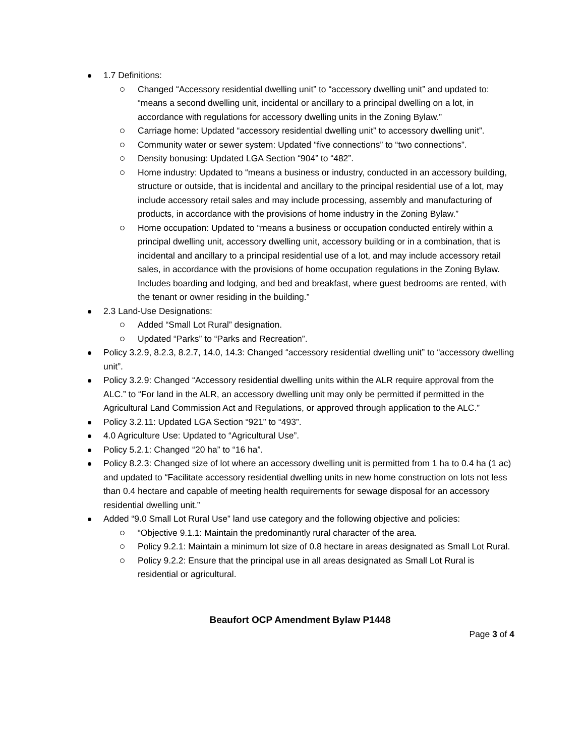1.7 Definitions:
Changed “Accessory residential dwelling unit” to “accessory dwelling unit” and updated to: “means a second dwelling unit, incidental or ancillary to a principal dwelling on a lot, in accordance with regulations for accessory dwelling units in the Zoning Bylaw.”
Carriage home: Updated “accessory residential dwelling unit” to accessory dwelling unit”.
Community water or sewer system: Updated “five connections” to “two connections”.
Density bonusing: Updated LGA Section “904” to “482”.
Home industry: Updated to “means a business or industry, conducted in an accessory building, structure or outside, that is incidental and ancillary to the principal residential use of a lot, may include accessory retail sales and may include processing, assembly and manufacturing of products, in accordance with the provisions of home industry in the Zoning Bylaw.”
Home occupation: Updated to “means a business or occupation conducted entirely within a principal dwelling unit, accessory dwelling unit, accessory building or in a combination, that is incidental and ancillary to a principal residential use of a lot, and may include accessory retail sales, in accordance with the provisions of home occupation regulations in the Zoning Bylaw. Includes boarding and lodging, and bed and breakfast, where guest bedrooms are rented, with the tenant or owner residing in the building.”
2.3 Land-Use Designations:
Added “Small Lot Rural” designation.
Updated “Parks” to “Parks and Recreation”.
Policy 3.2.9, 8.2.3, 8.2.7, 14.0, 14.3: Changed “accessory residential dwelling unit” to “accessory dwelling unit”.
Policy 3.2.9: Changed “Accessory residential dwelling units within the ALR require approval from the ALC.” to “For land in the ALR, an accessory dwelling unit may only be permitted if permitted in the Agricultural Land Commission Act and Regulations, or approved through application to the ALC.”
Policy 3.2.11: Updated LGA Section “921” to “493”.
4.0 Agriculture Use: Updated to “Agricultural Use”.
Policy 5.2.1: Changed “20 ha” to “16 ha”.
Policy 8.2.3: Changed size of lot where an accessory dwelling unit is permitted from 1 ha to 0.4 ha (1 ac) and updated to “Facilitate accessory residential dwelling units in new home construction on lots not less than 0.4 hectare and capable of meeting health requirements for sewage disposal for an accessory residential dwelling unit.”
Added “9.0 Small Lot Rural Use” land use category and the following objective and policies:
“Objective 9.1.1: Maintain the predominantly rural character of the area.
Policy 9.2.1: Maintain a minimum lot size of 0.8 hectare in areas designated as Small Lot Rural.
Policy 9.2.2: Ensure that the principal use in all areas designated as Small Lot Rural is residential or agricultural.
Beaufort OCP Amendment Bylaw P1448
Page 3 of 4